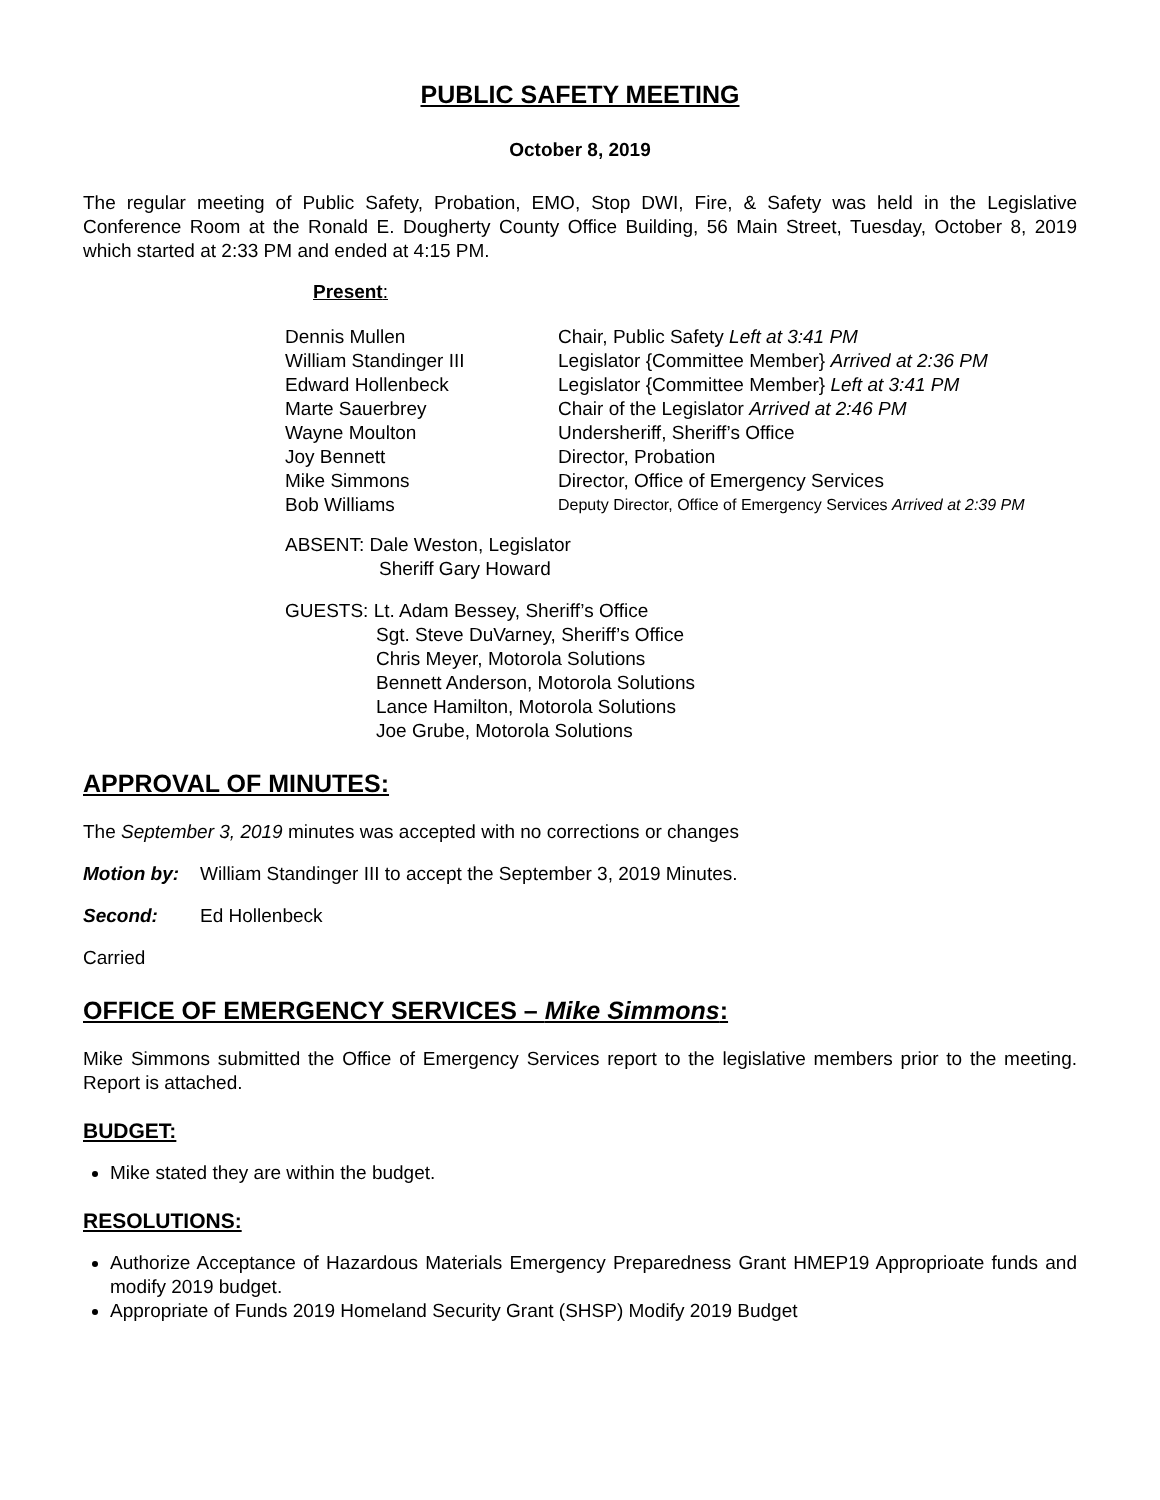PUBLIC SAFETY MEETING
October 8, 2019
The regular meeting of Public Safety, Probation, EMO, Stop DWI, Fire, & Safety was held in the Legislative Conference Room at the Ronald E. Dougherty County Office Building, 56 Main Street, Tuesday, October 8, 2019 which started at 2:33 PM and ended at 4:15 PM.
Present:
| Dennis Mullen | Chair, Public Safety Left at 3:41 PM |
| William Standinger III | Legislator {Committee Member} Arrived at 2:36 PM |
| Edward Hollenbeck | Legislator {Committee Member} Left at 3:41 PM |
| Marte Sauerbrey | Chair of the Legislator Arrived at 2:46 PM |
| Wayne Moulton | Undersheriff, Sheriff’s Office |
| Joy Bennett | Director, Probation |
| Mike Simmons | Director, Office of Emergency Services |
| Bob Williams | Deputy Director, Office of Emergency Services Arrived at 2:39 PM |
ABSENT: Dale Weston, Legislator
Sheriff Gary Howard
GUESTS: Lt. Adam Bessey, Sheriff’s Office
Sgt. Steve DuVarney, Sheriff’s Office
Chris Meyer, Motorola Solutions
Bennett Anderson, Motorola Solutions
Lance Hamilton, Motorola Solutions
Joe Grube, Motorola Solutions
APPROVAL OF MINUTES:
The September 3, 2019 minutes was accepted with no corrections or changes
Motion by: William Standinger III to accept the September 3, 2019 Minutes.
Second: Ed Hollenbeck
Carried
OFFICE OF EMERGENCY SERVICES – Mike Simmons:
Mike Simmons submitted the Office of Emergency Services report to the legislative members prior to the meeting. Report is attached.
BUDGET:
Mike stated they are within the budget.
RESOLUTIONS:
Authorize Acceptance of Hazardous Materials Emergency Preparedness Grant HMEP19 Approprioate funds and modify 2019 budget.
Appropriate of Funds 2019 Homeland Security Grant (SHSP) Modify 2019 Budget